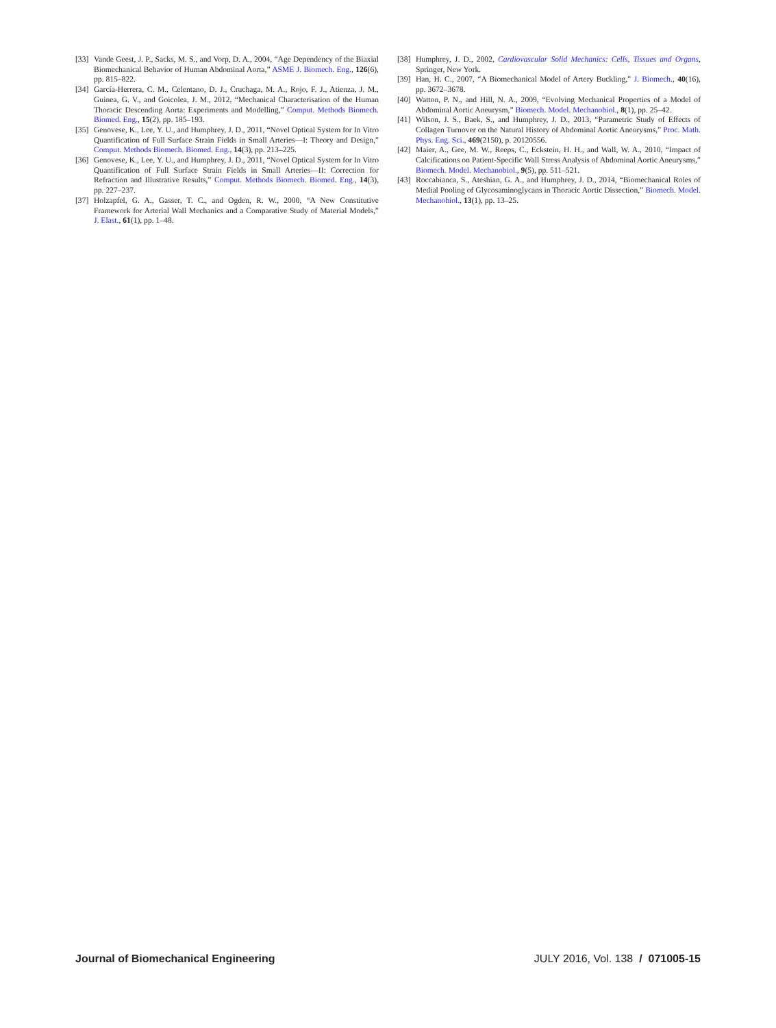[33] Vande Geest, J. P., Sacks, M. S., and Vorp, D. A., 2004, “Age Dependency of the Biaxial Biomechanical Behavior of Human Abdominal Aorta,” ASME J. Biomech. Eng., 126(6), pp. 815–822.
[34] García-Herrera, C. M., Celentano, D. J., Cruchaga, M. A., Rojo, F. J., Atienza, J. M., Guinea, G. V., and Goicolea, J. M., 2012, “Mechanical Characterisation of the Human Thoracic Descending Aorta: Experiments and Modelling,” Comput. Methods Biomech. Biomed. Eng., 15(2), pp. 185–193.
[35] Genovese, K., Lee, Y. U., and Humphrey, J. D., 2011, “Novel Optical System for In Vitro Quantification of Full Surface Strain Fields in Small Arteries—I: Theory and Design,” Comput. Methods Biomech. Biomed. Eng., 14(3), pp. 213–225.
[36] Genovese, K., Lee, Y. U., and Humphrey, J. D., 2011, “Novel Optical System for In Vitro Quantification of Full Surface Strain Fields in Small Arteries—II: Correction for Refraction and Illustrative Results,” Comput. Methods Biomech. Biomed. Eng., 14(3), pp. 227–237.
[37] Holzapfel, G. A., Gasser, T. C., and Ogden, R. W., 2000, “A New Constitutive Framework for Arterial Wall Mechanics and a Comparative Study of Material Models,” J. Elast., 61(1), pp. 1–48.
[38] Humphrey, J. D., 2002, Cardiovascular Solid Mechanics: Cells, Tissues and Organs, Springer, New York.
[39] Han, H. C., 2007, “A Biomechanical Model of Artery Buckling,” J. Biomech., 40(16), pp. 3672–3678.
[40] Watton, P. N., and Hill, N. A., 2009, “Evolving Mechanical Properties of a Model of Abdominal Aortic Aneurysm,” Biomech. Model. Mechanobiol., 8(1), pp. 25–42.
[41] Wilson, J. S., Baek, S., and Humphrey, J. D., 2013, “Parametric Study of Effects of Collagen Turnover on the Natural History of Abdominal Aortic Aneurysms,” Proc. Math. Phys. Eng. Sci., 469(2150), p. 20120556.
[42] Maier, A., Gee, M. W., Reeps, C., Eckstein, H. H., and Wall, W. A., 2010, “Impact of Calcifications on Patient-Specific Wall Stress Analysis of Abdominal Aortic Aneurysms,” Biomech. Model. Mechanobiol., 9(5), pp. 511–521.
[43] Roccabianca, S., Ateshian, G. A., and Humphrey, J. D., 2014, “Biomechanical Roles of Medial Pooling of Glycosaminoglycans in Thoracic Aortic Dissection,” Biomech. Model. Mechanobiol., 13(1), pp. 13–25.
Journal of Biomechanical Engineering JULY 2016, Vol. 138 / 071005-15